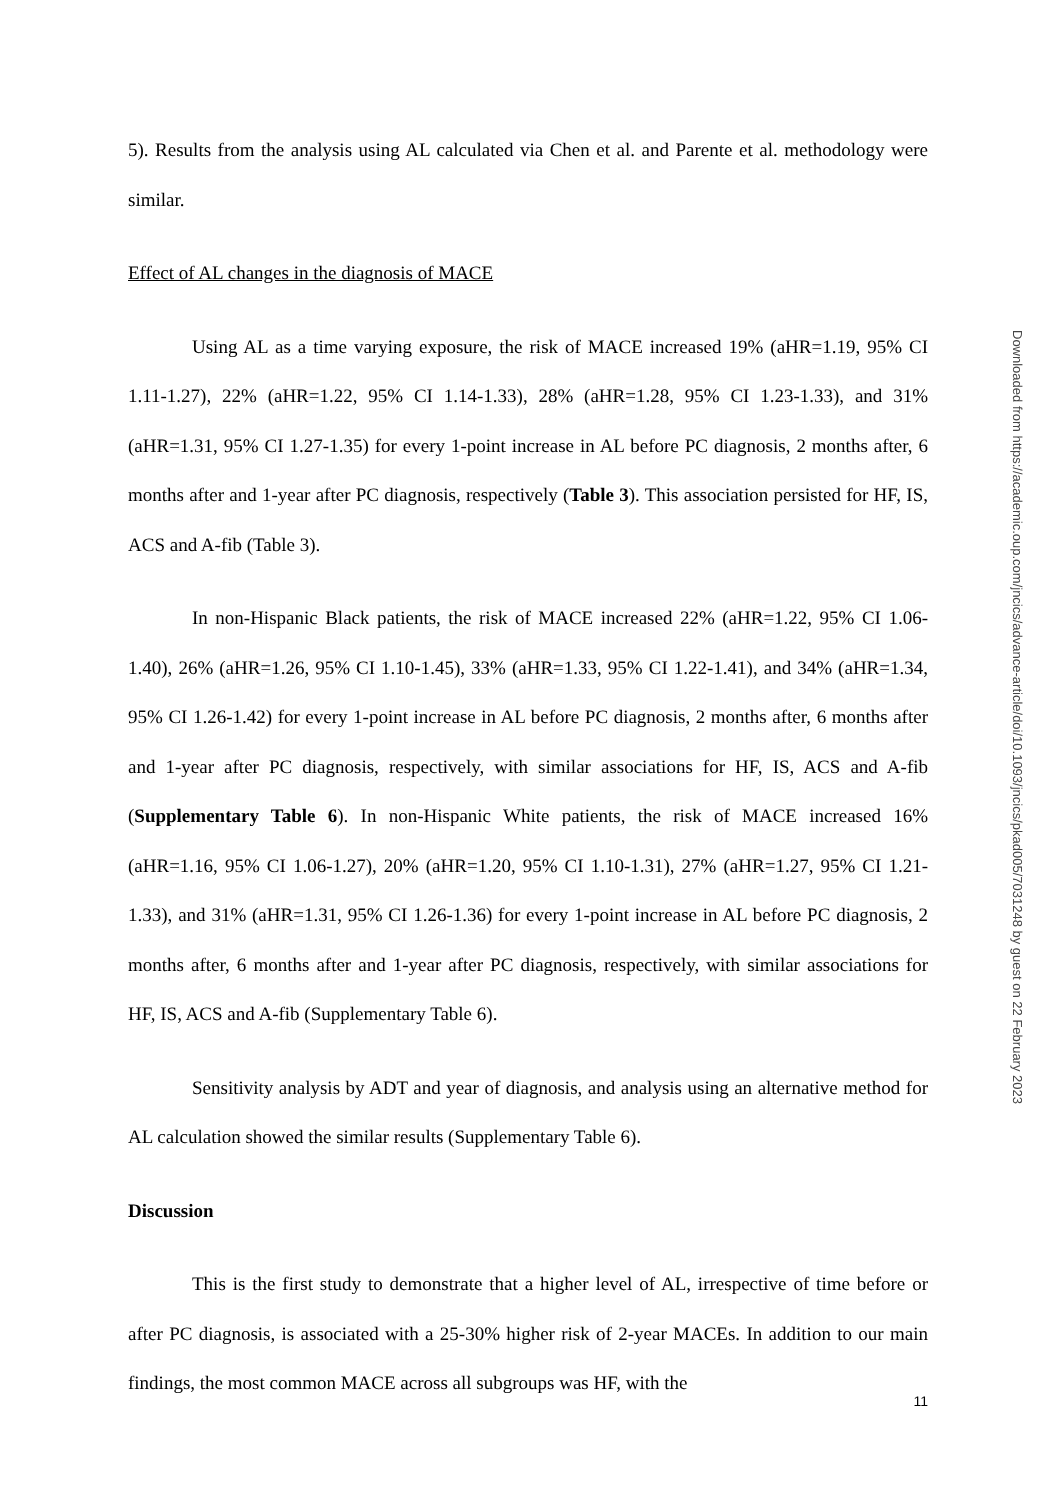5). Results from the analysis using AL calculated via Chen et al. and Parente et al. methodology were similar.
Effect of AL changes in the diagnosis of MACE
Using AL as a time varying exposure, the risk of MACE increased 19% (aHR=1.19, 95% CI 1.11-1.27), 22% (aHR=1.22, 95% CI 1.14-1.33), 28% (aHR=1.28, 95% CI 1.23-1.33), and 31% (aHR=1.31, 95% CI 1.27-1.35) for every 1-point increase in AL before PC diagnosis, 2 months after, 6 months after and 1-year after PC diagnosis, respectively (Table 3). This association persisted for HF, IS, ACS and A-fib (Table 3).
In non-Hispanic Black patients, the risk of MACE increased 22% (aHR=1.22, 95% CI 1.06-1.40), 26% (aHR=1.26, 95% CI 1.10-1.45), 33% (aHR=1.33, 95% CI 1.22-1.41), and 34% (aHR=1.34, 95% CI 1.26-1.42) for every 1-point increase in AL before PC diagnosis, 2 months after, 6 months after and 1-year after PC diagnosis, respectively, with similar associations for HF, IS, ACS and A-fib (Supplementary Table 6). In non-Hispanic White patients, the risk of MACE increased 16% (aHR=1.16, 95% CI 1.06-1.27), 20% (aHR=1.20, 95% CI 1.10-1.31), 27% (aHR=1.27, 95% CI 1.21-1.33), and 31% (aHR=1.31, 95% CI 1.26-1.36) for every 1-point increase in AL before PC diagnosis, 2 months after, 6 months after and 1-year after PC diagnosis, respectively, with similar associations for HF, IS, ACS and A-fib (Supplementary Table 6).
Sensitivity analysis by ADT and year of diagnosis, and analysis using an alternative method for AL calculation showed the similar results (Supplementary Table 6).
Discussion
This is the first study to demonstrate that a higher level of AL, irrespective of time before or after PC diagnosis, is associated with a 25-30% higher risk of 2-year MACEs. In addition to our main findings, the most common MACE across all subgroups was HF, with the
11
Downloaded from https://academic.oup.com/jncics/advance-article/doi/10.1093/jncics/pkad005/7031248 by guest on 22 February 2023